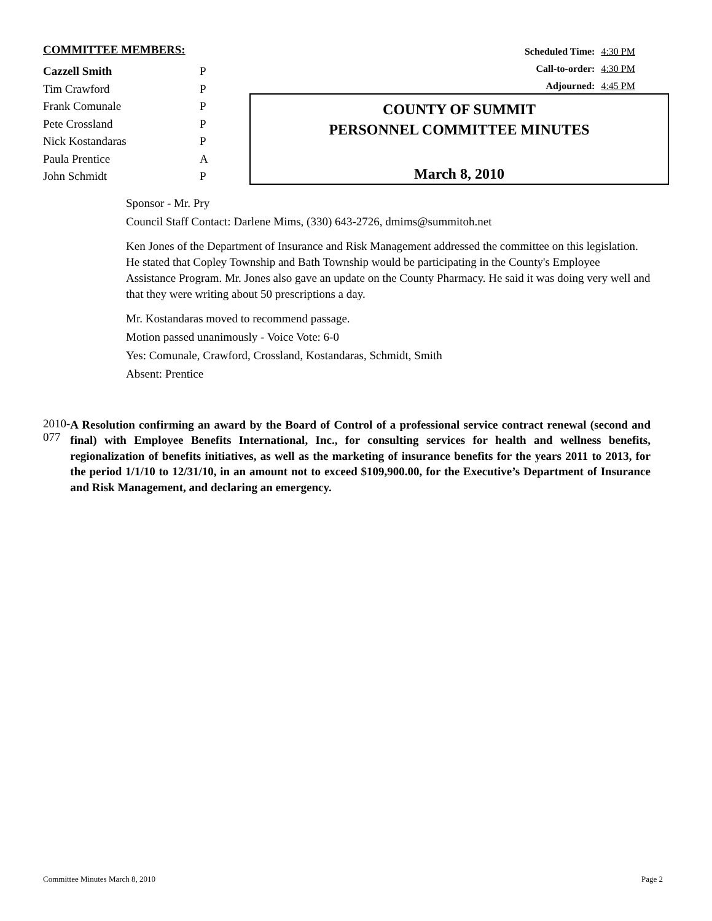COMMITTEE MEMBERS:
| Cazzell Smith | P |
| Tim Crawford | P |
| Frank Comunale | P |
| Pete Crossland | P |
| Nick Kostandaras | P |
| Paula Prentice | A |
| John Schmidt | P |
Scheduled Time: 4:30 PM
Call-to-order: 4:30 PM
Adjourned: 4:45 PM
COUNTY OF SUMMIT
PERSONNEL COMMITTEE MINUTES
March 8, 2010
Sponsor - Mr. Pry
Council Staff Contact: Darlene Mims, (330) 643-2726, dmims@summitoh.net
Ken Jones of the Department of Insurance and Risk Management addressed the committee on this legislation. He stated that Copley Township and Bath Township would be participating in the County's Employee Assistance Program. Mr. Jones also gave an update on the County Pharmacy. He said it was doing very well and that they were writing about 50 prescriptions a day.
Mr. Kostandaras moved to recommend passage.
Motion passed unanimously - Voice Vote: 6-0
Yes: Comunale, Crawford, Crossland, Kostandaras, Schmidt, Smith
Absent: Prentice
2010-077
A Resolution confirming an award by the Board of Control of a professional service contract renewal (second and final) with Employee Benefits International, Inc., for consulting services for health and wellness benefits, regionalization of benefits initiatives, as well as the marketing of insurance benefits for the years 2011 to 2013, for the period 1/1/10 to 12/31/10, in an amount not to exceed $109,900.00, for the Executive’s Department of Insurance and Risk Management, and declaring an emergency.
Committee Minutes March 8, 2010 Page 2